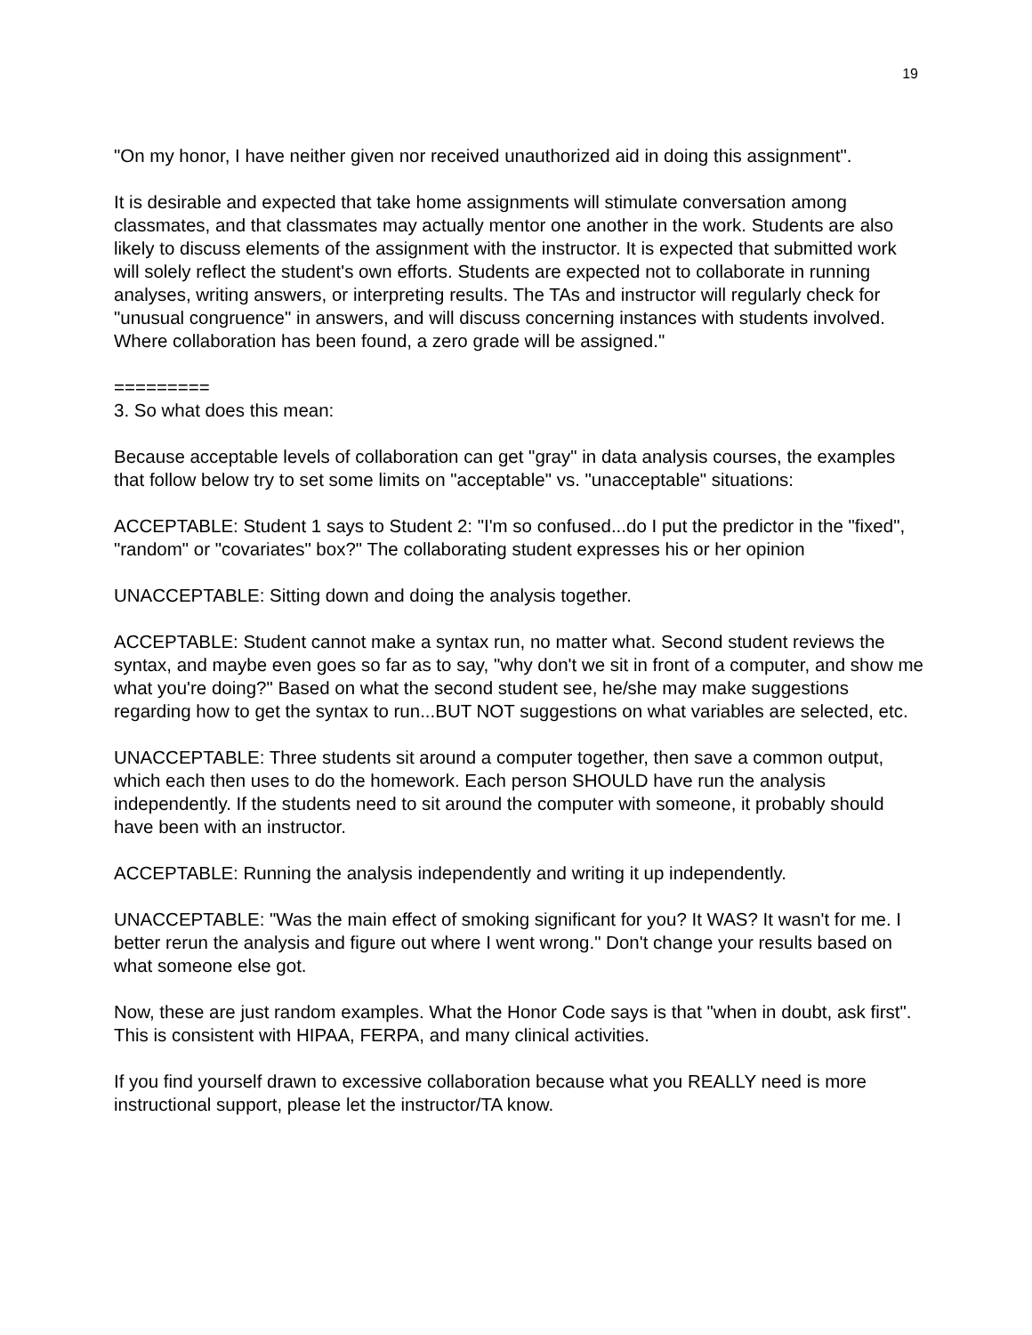19
"On my honor, I have neither given nor received unauthorized aid in doing this assignment".
It is desirable and expected that take home assignments will stimulate conversation among classmates, and that classmates may actually mentor one another in the work. Students are also likely to discuss elements of the assignment with the instructor. It is expected that submitted work will solely reflect the student's own efforts. Students are expected not to collaborate in running analyses, writing answers, or interpreting results. The TAs and instructor will regularly check for "unusual congruence" in answers, and will discuss concerning instances with students involved. Where collaboration has been found, a zero grade will be assigned."
=========
3. So what does this mean:
Because acceptable levels of collaboration can get "gray" in data analysis courses, the examples that follow below try to set some limits on "acceptable" vs. "unacceptable" situations:
ACCEPTABLE: Student 1 says to Student 2: "I'm so confused...do I put the predictor in the "fixed", "random" or "covariates" box?" The collaborating student expresses his or her opinion
UNACCEPTABLE: Sitting down and doing the analysis together.
ACCEPTABLE: Student cannot make a syntax run, no matter what. Second student reviews the syntax, and maybe even goes so far as to say, "why don't we sit in front of a computer, and show me what you're doing?" Based on what the second student see, he/she may make suggestions regarding how to get the syntax to run...BUT NOT suggestions on what variables are selected, etc.
UNACCEPTABLE: Three students sit around a computer together, then save a common output, which each then uses to do the homework. Each person SHOULD have run the analysis independently. If the students need to sit around the computer with someone, it probably should have been with an instructor.
ACCEPTABLE: Running the analysis independently and writing it up independently.
UNACCEPTABLE: "Was the main effect of smoking significant for you? It WAS? It wasn't for me. I better rerun the analysis and figure out where I went wrong." Don't change your results based on what someone else got.
Now, these are just random examples. What the Honor Code says is that "when in doubt, ask first". This is consistent with HIPAA, FERPA, and many clinical activities.
If you find yourself drawn to excessive collaboration because what you REALLY need is more instructional support, please let the instructor/TA know.